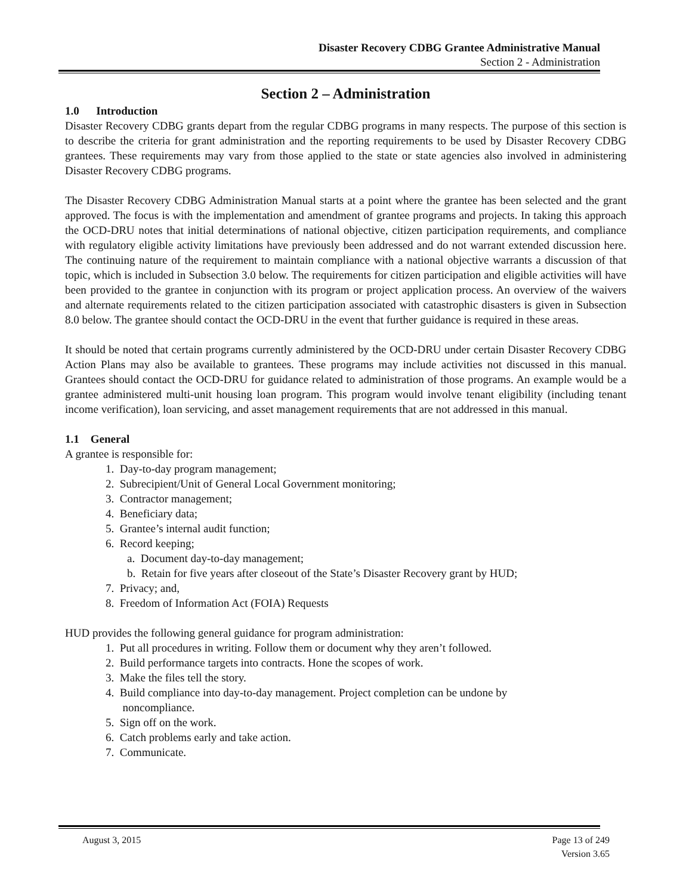Disaster Recovery CDBG Grantee Administrative Manual
Section 2 - Administration
Section 2 – Administration
1.0 Introduction
Disaster Recovery CDBG grants depart from the regular CDBG programs in many respects. The purpose of this section is to describe the criteria for grant administration and the reporting requirements to be used by Disaster Recovery CDBG grantees. These requirements may vary from those applied to the state or state agencies also involved in administering Disaster Recovery CDBG programs.
The Disaster Recovery CDBG Administration Manual starts at a point where the grantee has been selected and the grant approved. The focus is with the implementation and amendment of grantee programs and projects. In taking this approach the OCD-DRU notes that initial determinations of national objective, citizen participation requirements, and compliance with regulatory eligible activity limitations have previously been addressed and do not warrant extended discussion here. The continuing nature of the requirement to maintain compliance with a national objective warrants a discussion of that topic, which is included in Subsection 3.0 below. The requirements for citizen participation and eligible activities will have been provided to the grantee in conjunction with its program or project application process. An overview of the waivers and alternate requirements related to the citizen participation associated with catastrophic disasters is given in Subsection 8.0 below. The grantee should contact the OCD-DRU in the event that further guidance is required in these areas.
It should be noted that certain programs currently administered by the OCD-DRU under certain Disaster Recovery CDBG Action Plans may also be available to grantees. These programs may include activities not discussed in this manual. Grantees should contact the OCD-DRU for guidance related to administration of those programs. An example would be a grantee administered multi-unit housing loan program. This program would involve tenant eligibility (including tenant income verification), loan servicing, and asset management requirements that are not addressed in this manual.
1.1 General
A grantee is responsible for:
1. Day-to-day program management;
2. Subrecipient/Unit of General Local Government monitoring;
3. Contractor management;
4. Beneficiary data;
5. Grantee’s internal audit function;
6. Record keeping;
a. Document day-to-day management;
b. Retain for five years after closeout of the State’s Disaster Recovery grant by HUD;
7. Privacy; and,
8. Freedom of Information Act (FOIA) Requests
HUD provides the following general guidance for program administration:
1. Put all procedures in writing. Follow them or document why they aren’t followed.
2. Build performance targets into contracts. Hone the scopes of work.
3. Make the files tell the story.
4. Build compliance into day-to-day management. Project completion can be undone by
noncompliance.
5. Sign off on the work.
6. Catch problems early and take action.
7. Communicate.
August 3, 2015 Page 13 of 249
Version 3.65